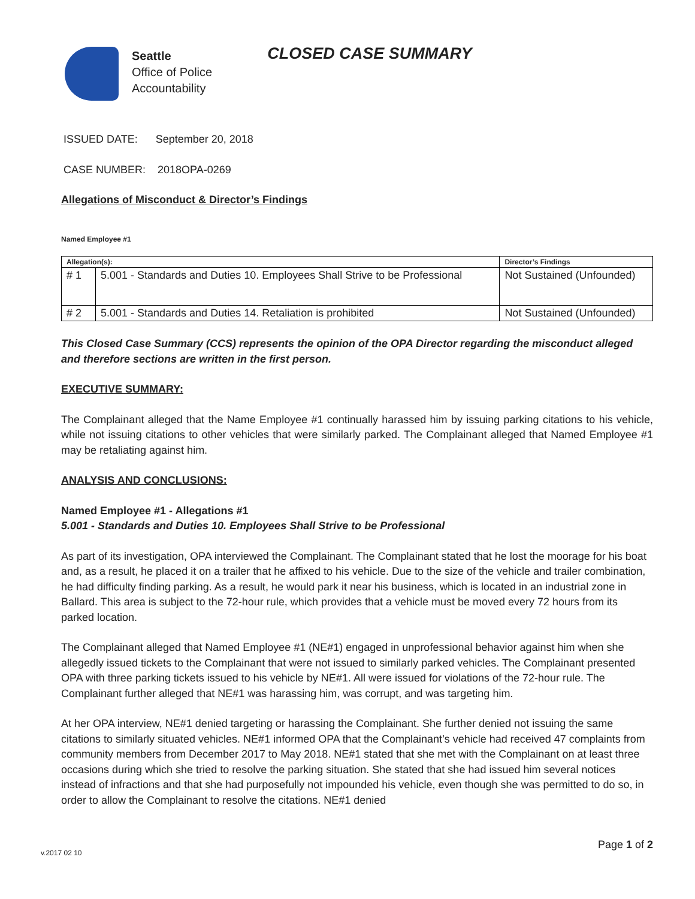Seattle
Office of Police
Accountability
CLOSED CASE SUMMARY
ISSUED DATE: September 20, 2018
CASE NUMBER: 2018OPA-0269
Allegations of Misconduct & Director’s Findings
Named Employee #1
| Allegation(s): | | Director’s Findings |
| --- | --- | --- |
| # 1 | 5.001 - Standards and Duties 10. Employees Shall Strive to be Professional | Not Sustained (Unfounded) |
| # 2 | 5.001 - Standards and Duties 14. Retaliation is prohibited | Not Sustained (Unfounded) |
This Closed Case Summary (CCS) represents the opinion of the OPA Director regarding the misconduct alleged and therefore sections are written in the first person.
EXECUTIVE SUMMARY:
The Complainant alleged that the Name Employee #1 continually harassed him by issuing parking citations to his vehicle, while not issuing citations to other vehicles that were similarly parked. The Complainant alleged that Named Employee #1 may be retaliating against him.
ANALYSIS AND CONCLUSIONS:
Named Employee #1 - Allegations #1
5.001 - Standards and Duties 10. Employees Shall Strive to be Professional
As part of its investigation, OPA interviewed the Complainant. The Complainant stated that he lost the moorage for his boat and, as a result, he placed it on a trailer that he affixed to his vehicle. Due to the size of the vehicle and trailer combination, he had difficulty finding parking. As a result, he would park it near his business, which is located in an industrial zone in Ballard. This area is subject to the 72-hour rule, which provides that a vehicle must be moved every 72 hours from its parked location.
The Complainant alleged that Named Employee #1 (NE#1) engaged in unprofessional behavior against him when she allegedly issued tickets to the Complainant that were not issued to similarly parked vehicles. The Complainant presented OPA with three parking tickets issued to his vehicle by NE#1. All were issued for violations of the 72-hour rule. The Complainant further alleged that NE#1 was harassing him, was corrupt, and was targeting him.
At her OPA interview, NE#1 denied targeting or harassing the Complainant. She further denied not issuing the same citations to similarly situated vehicles. NE#1 informed OPA that the Complainant’s vehicle had received 47 complaints from community members from December 2017 to May 2018. NE#1 stated that she met with the Complainant on at least three occasions during which she tried to resolve the parking situation. She stated that she had issued him several notices instead of infractions and that she had purposefully not impounded his vehicle, even though she was permitted to do so, in order to allow the Complainant to resolve the citations. NE#1 denied
v.2017 02 10
Page 1 of 2